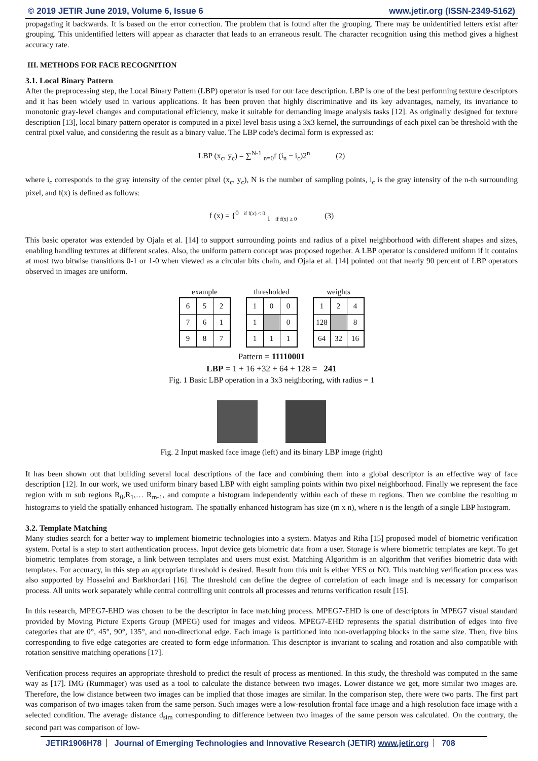© 2019 JETIR June 2019, Volume 6, Issue 6 www.jetir.org (ISSN-2349-5162)
propagating it backwards. It is based on the error correction. The problem that is found after the grouping. There may be unidentified letters exist after grouping. This unidentified letters will appear as character that leads to an erraneous result. The character recognition using this method gives a highest accuracy rate.
III. METHODS FOR FACE RECOGNITION
3.1. Local Binary Pattern
After the preprocessing step, the Local Binary Pattern (LBP) operator is used for our face description. LBP is one of the best performing texture descriptors and it has been widely used in various applications. It has been proven that highly discriminative and its key advantages, namely, its invariance to monotonic gray-level changes and computational efficiency, make it suitable for demanding image analysis tasks [12]. As originally designed for texture description [13], local binary pattern operator is computed in a pixel level basis using a 3x3 kernel, the surroundings of each pixel can be threshold with the central pixel value, and considering the result as a binary value. The LBP code's decimal form is expressed as:
LBP (x<sub>c</sub>, y<sub>c</sub>) = ∑<sup>N-1</sup> <sub>n=0</sub>f (i<sub>n</sub> − i<sub>c</sub>)2<sup>n</sup> (2)
where i<sub>c</sub> corresponds to the gray intensity of the center pixel (x<sub>c</sub>, y<sub>c</sub>), N is the number of sampling points, i<sub>c</sub> is the gray intensity of the n-th surrounding pixel, and f(x) is defined as follows:
f (x) = {<sup>0 if f(x) < 0</sup> <sub>1 if f(x) ≥ 0</sub> (3)
This basic operator was extended by Ojala et al. [14] to support surrounding points and radius of a pixel neighborhood with different shapes and sizes, enabling handling textures at different scales. Also, the uniform pattern concept was proposed together. A LBP operator is considered uniform if it contains at most two bitwise transitions 0-1 or 1-0 when viewed as a circular bits chain, and Ojala et al. [14] pointed out that nearly 90 percent of LBP operators observed in images are uniform.
example
| 6 | 5 | 2 |
| 7 | 6 | 1 |
| 9 | 8 | 7 |
thresholded
| 1 | 0 | 0 |
| 1 | | 0 |
| 1 | 1 | 1 |
weights
| 1 | 2 | 4 |
| 128 | | 8 |
| 64 | 32 | 16 |
Pattern = 11110001
LBP = 1 + 16 +32 + 64 + 128 = 241
Fig. 1 Basic LBP operation in a 3x3 neighboring, with radius = 1
Fig. 2 Input masked face image (left) and its binary LBP image (right)
It has been shown out that building several local descriptions of the face and combining them into a global descriptor is an effective way of face description [12]. In our work, we used uniform binary based LBP with eight sampling points within two pixel neighborhood. Finally we represent the face region with m sub regions R<sub>0</sub>,R<sub>1</sub>,… R<sub>m-1</sub>, and compute a histogram independently within each of these m regions. Then we combine the resulting m histograms to yield the spatially enhanced histogram. The spatially enhanced histogram has size (m x n), where n is the length of a single LBP histogram.
3.2. Template Matching
Many studies search for a better way to implement biometric technologies into a system. Matyas and Riha [15] proposed model of biometric verification system. Portal is a step to start authentication process. Input device gets biometric data from a user. Storage is where biometric templates are kept. To get biometric templates from storage, a link between templates and users must exist. Matching Algorithm is an algorithm that verifies biometric data with templates. For accuracy, in this step an appropriate threshold is desired. Result from this unit is either YES or NO. This matching verification process was also supported by Hosseini and Barkhordari [16]. The threshold can define the degree of correlation of each image and is necessary for comparison process. All units work separately while central controlling unit controls all processes and returns verification result [15].
In this research, MPEG7-EHD was chosen to be the descriptor in face matching process. MPEG7-EHD is one of descriptors in MPEG7 visual standard provided by Moving Picture Experts Group (MPEG) used for images and videos. MPEG7-EHD represents the spatial distribution of edges into five categories that are 0°, 45°, 90°, 135°, and non-directional edge. Each image is partitioned into non-overlapping blocks in the same size. Then, five bins corresponding to five edge categories are created to form edge information. This descriptor is invariant to scaling and rotation and also compatible with rotation sensitive matching operations [17].
Verification process requires an appropriate threshold to predict the result of process as mentioned. In this study, the threshold was computed in the same way as [17]. IMG (Rummager) was used as a tool to calculate the distance between two images. Lower distance we get, more similar two images are. Therefore, the low distance between two images can be implied that those images are similar. In the comparison step, there were two parts. The first part was comparison of two images taken from the same person. Such images were a low-resolution frontal face image and a high resolution face image with a selected condition. The average distance d<sub>sim</sub> corresponding to difference between two images of the same person was calculated. On the contrary, the second part was comparison of low-
JETIR1906H78 Journal of Emerging Technologies and Innovative Research (JETIR) www.jetir.org 708